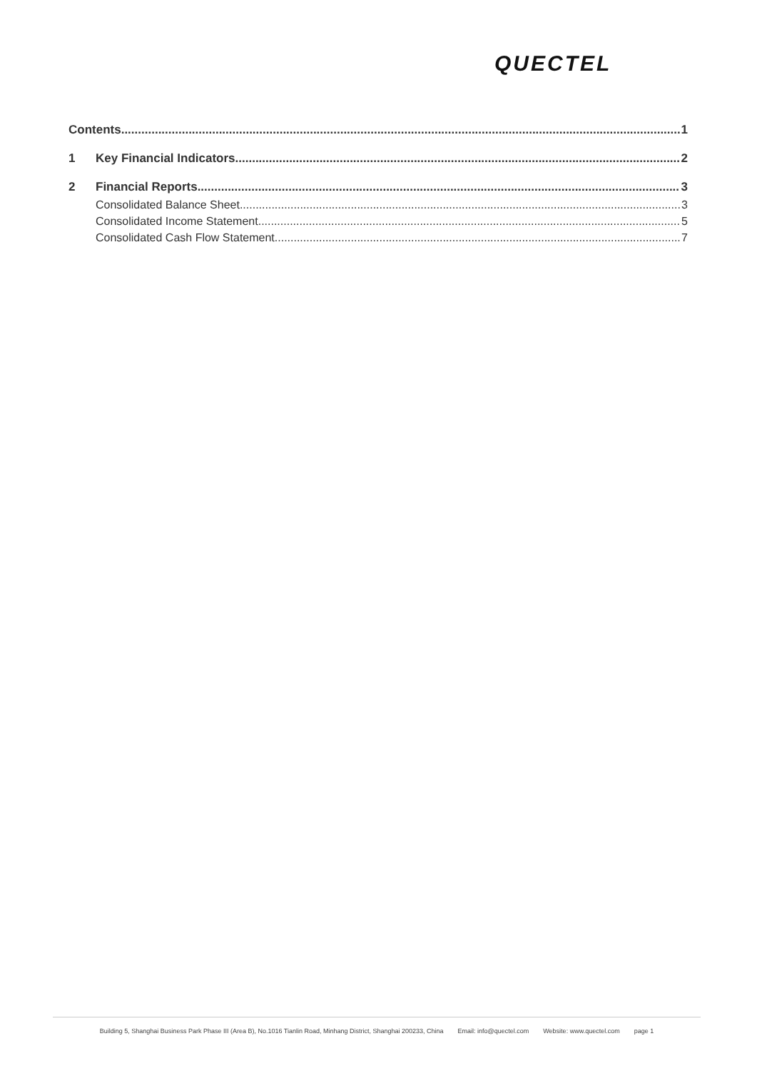QUECTEL
Contents 1
1 Key Financial Indicators 2
2 Financial Reports 3
Consolidated Balance Sheet 3
Consolidated Income Statement 5
Consolidated Cash Flow Statement 7
Building 5, Shanghai Business Park Phase III (Area B), No.1016 Tianlin Road, Minhang District, Shanghai 200233, China Email: info@quectel.com Website: www.quectel.com page 1